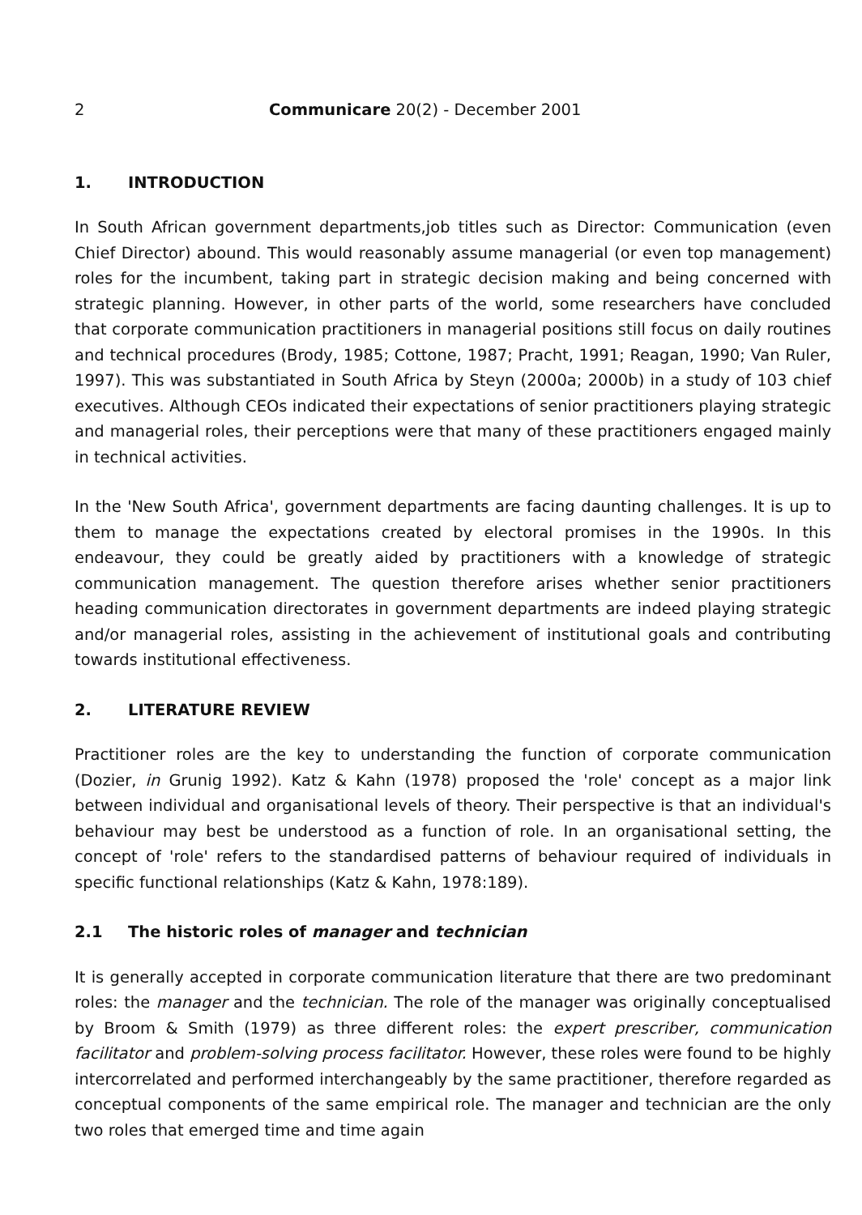2 Communicare 20(2) - December 2001
1. INTRODUCTION
In South African government departments,job titles such as Director: Communication (even Chief Director) abound. This would reasonably assume managerial (or even top management) roles for the incumbent, taking part in strategic decision making and being concerned with strategic planning. However, in other parts of the world, some researchers have concluded that corporate communication practitioners in managerial positions still focus on daily routines and technical procedures (Brody, 1985; Cottone, 1987; Pracht, 1991; Reagan, 1990; Van Ruler, 1997). This was substantiated in South Africa by Steyn (2000a; 2000b) in a study of 103 chief executives. Although CEOs indicated their expectations of senior practitioners playing strategic and managerial roles, their perceptions were that many of these practitioners engaged mainly in technical activities.
In the 'New South Africa', government departments are facing daunting challenges. It is up to them to manage the expectations created by electoral promises in the 1990s. In this endeavour, they could be greatly aided by practitioners with a knowledge of strategic communication management. The question therefore arises whether senior practitioners heading communication directorates in government departments are indeed playing strategic and/or managerial roles, assisting in the achievement of institutional goals and contributing towards institutional effectiveness.
2. LITERATURE REVIEW
Practitioner roles are the key to understanding the function of corporate communication (Dozier, in Grunig 1992). Katz & Kahn (1978) proposed the 'role' concept as a major link between individual and organisational levels of theory. Their perspective is that an individual's behaviour may best be understood as a function of role. In an organisational setting, the concept of 'role' refers to the standardised patterns of behaviour required of individuals in specific functional relationships (Katz & Kahn, 1978:189).
2.1 The historic roles of manager and technician
It is generally accepted in corporate communication literature that there are two predominant roles: the manager and the technician. The role of the manager was originally conceptualised by Broom & Smith (1979) as three different roles: the expert prescriber, communication facilitator and problem-solving process facilitator. However, these roles were found to be highly intercorrelated and performed interchangeably by the same practitioner, therefore regarded as conceptual components of the same empirical role. The manager and technician are the only two roles that emerged time and time again